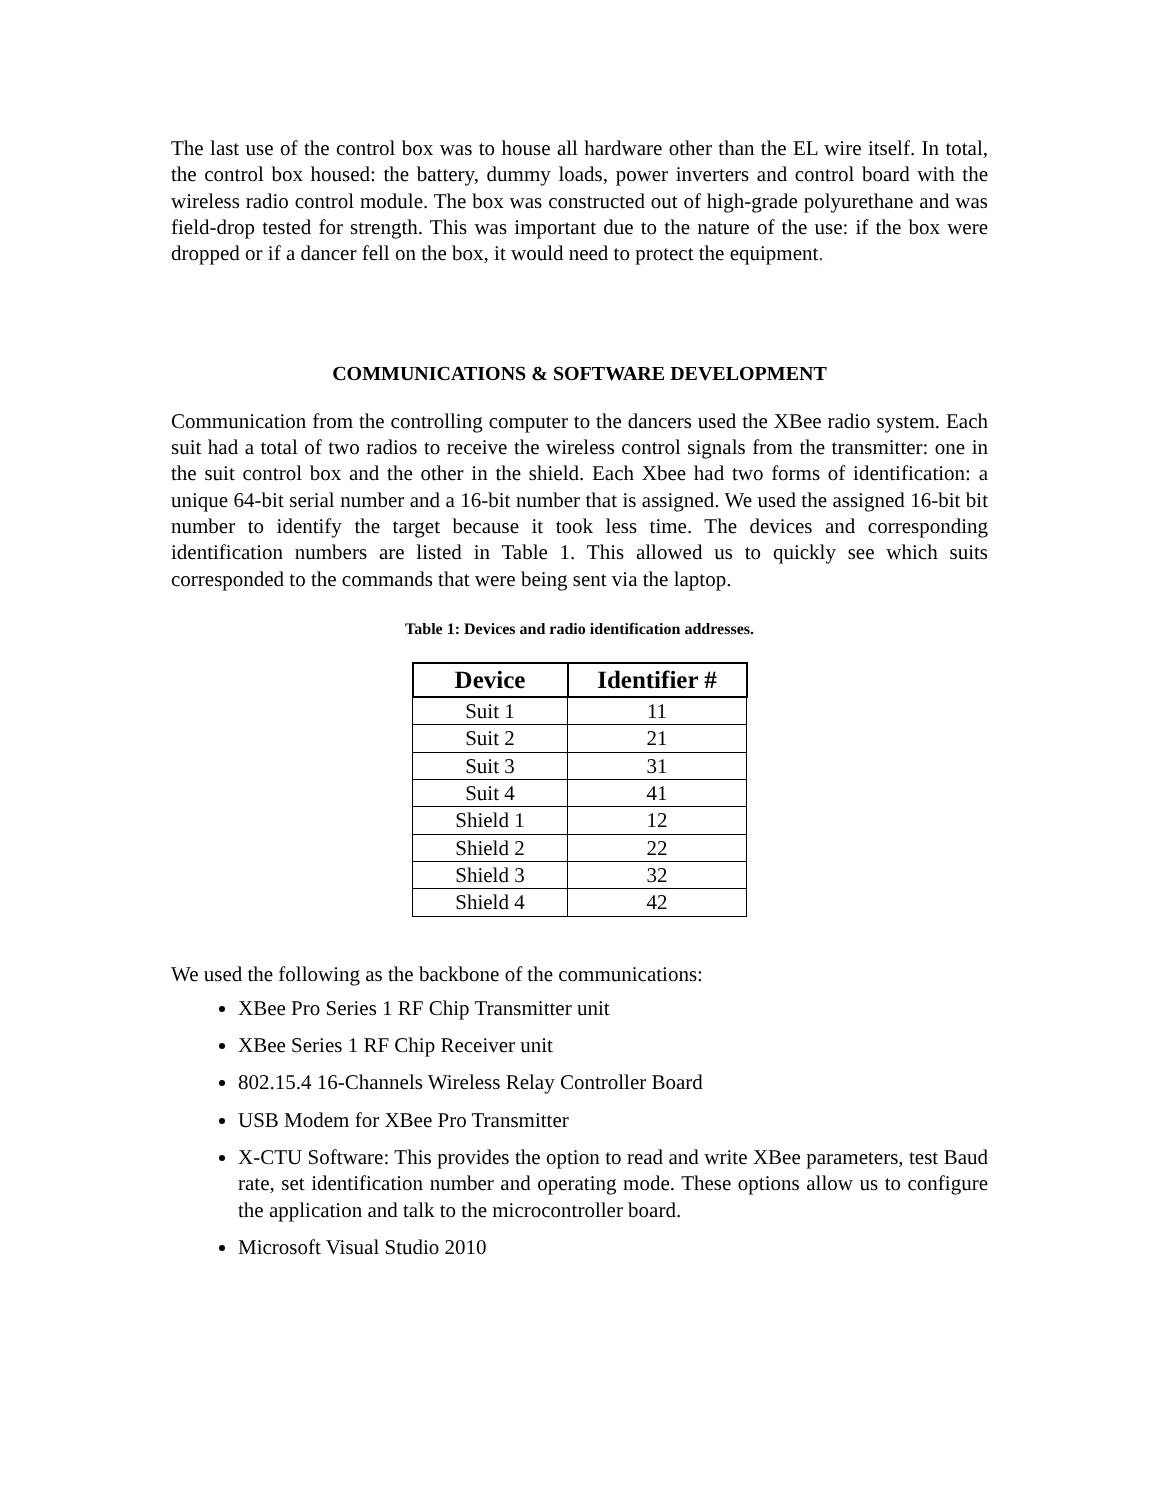The last use of the control box was to house all hardware other than the EL wire itself. In total, the control box housed: the battery, dummy loads, power inverters and control board with the wireless radio control module. The box was constructed out of high-grade polyurethane and was field-drop tested for strength. This was important due to the nature of the use: if the box were dropped or if a dancer fell on the box, it would need to protect the equipment.
COMMUNICATIONS & SOFTWARE DEVELOPMENT
Communication from the controlling computer to the dancers used the XBee radio system. Each suit had a total of two radios to receive the wireless control signals from the transmitter: one in the suit control box and the other in the shield. Each Xbee had two forms of identification: a unique 64-bit serial number and a 16-bit number that is assigned. We used the assigned 16-bit bit number to identify the target because it took less time. The devices and corresponding identification numbers are listed in Table 1. This allowed us to quickly see which suits corresponded to the commands that were being sent via the laptop.
Table 1: Devices and radio identification addresses.
| Device | Identifier # |
| --- | --- |
| Suit 1 | 11 |
| Suit 2 | 21 |
| Suit 3 | 31 |
| Suit 4 | 41 |
| Shield 1 | 12 |
| Shield 2 | 22 |
| Shield 3 | 32 |
| Shield 4 | 42 |
We used the following as the backbone of the communications:
XBee Pro Series 1 RF Chip Transmitter unit
XBee Series 1 RF Chip Receiver unit
802.15.4 16-Channels Wireless Relay Controller Board
USB Modem for XBee Pro Transmitter
X-CTU Software: This provides the option to read and write XBee parameters, test Baud rate, set identification number and operating mode. These options allow us to configure the application and talk to the microcontroller board.
Microsoft Visual Studio 2010